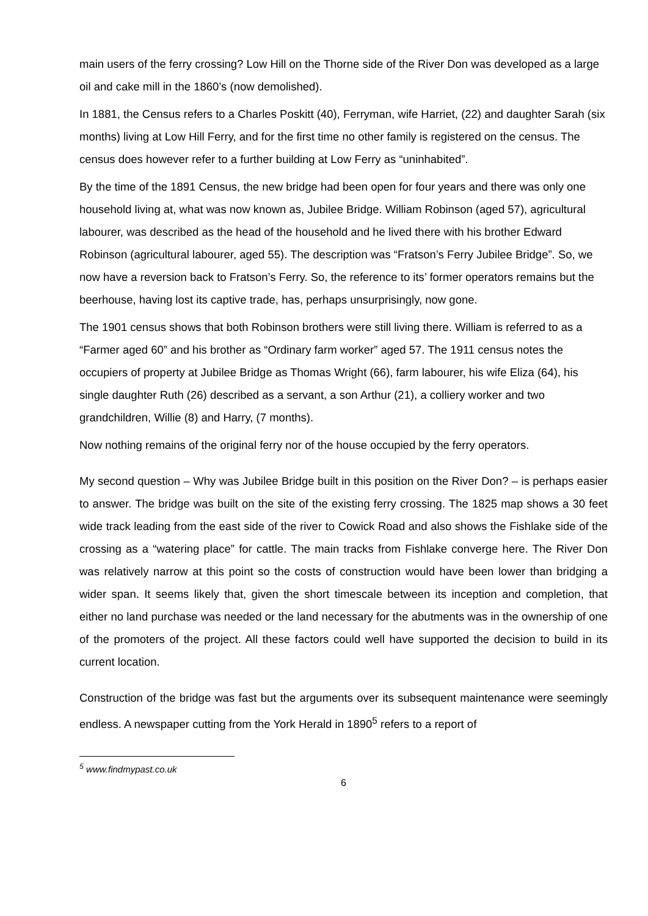main users of the ferry crossing? Low Hill on the Thorne side of the River Don was developed as a large oil and cake mill in the 1860’s (now demolished).
In 1881, the Census refers to a Charles Poskitt (40), Ferryman, wife Harriet, (22) and daughter Sarah (six months) living at Low Hill Ferry, and for the first time no other family is registered on the census. The census does however refer to a further building at Low Ferry as “uninhabited”.
By the time of the 1891 Census, the new bridge had been open for four years and there was only one household living at, what was now known as, Jubilee Bridge. William Robinson (aged 57), agricultural labourer, was described as the head of the household and he lived there with his brother Edward Robinson (agricultural labourer, aged 55). The description was “Fratson’s Ferry Jubilee Bridge”. So, we now have a reversion back to Fratson’s Ferry. So, the reference to its’ former operators remains but the beerhouse, having lost its captive trade, has, perhaps unsurprisingly, now gone.
The 1901 census shows that both Robinson brothers were still living there. William is referred to as a “Farmer aged 60” and his brother as “Ordinary farm worker” aged 57. The 1911 census notes the occupiers of property at Jubilee Bridge as Thomas Wright (66), farm labourer, his wife Eliza (64), his single daughter Ruth (26) described as a servant, a son Arthur (21), a colliery worker and two grandchildren, Willie (8) and Harry, (7 months).
Now nothing remains of the original ferry nor of the house occupied by the ferry operators.
My second question – Why was Jubilee Bridge built in this position on the River Don? – is perhaps easier to answer. The bridge was built on the site of the existing ferry crossing. The 1825 map shows a 30 feet wide track leading from the east side of the river to Cowick Road and also shows the Fishlake side of the crossing as a “watering place” for cattle. The main tracks from Fishlake converge here. The River Don was relatively narrow at this point so the costs of construction would have been lower than bridging a wider span. It seems likely that, given the short timescale between its inception and completion, that either no land purchase was needed or the land necessary for the abutments was in the ownership of one of the promoters of the project. All these factors could well have supported the decision to build in its current location.
Construction of the bridge was fast but the arguments over its subsequent maintenance were seemingly endless. A newspaper cutting from the York Herald in 1890<sup>5</sup> refers to a report of
<sup>5</sup> www.findmypast.co.uk
6